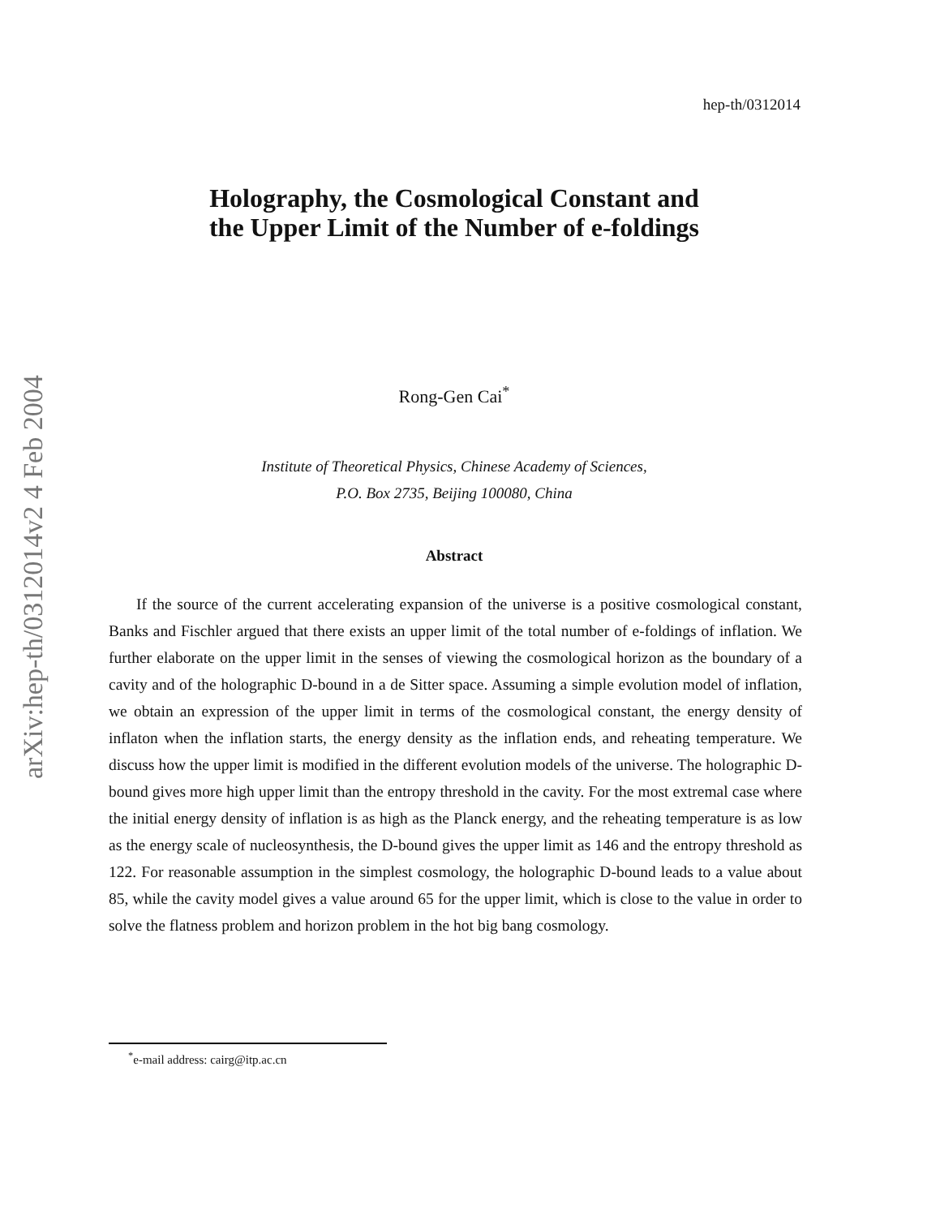arXiv:hep-th/0312014v2 4 Feb 2004
hep-th/0312014
Holography, the Cosmological Constant and
the Upper Limit of the Number of e-foldings
Rong-Gen Cai<sup>*</sup>
Institute of Theoretical Physics, Chinese Academy of Sciences,
P.O. Box 2735, Beijing 100080, China
Abstract
If the source of the current accelerating expansion of the universe is a positive cosmological constant, Banks and Fischler argued that there exists an upper limit of the total number of e-foldings of inflation. We further elaborate on the upper limit in the senses of viewing the cosmological horizon as the boundary of a cavity and of the holographic D-bound in a de Sitter space. Assuming a simple evolution model of inflation, we obtain an expression of the upper limit in terms of the cosmological constant, the energy density of inflaton when the inflation starts, the energy density as the inflation ends, and reheating temperature. We discuss how the upper limit is modified in the different evolution models of the universe. The holographic D-bound gives more high upper limit than the entropy threshold in the cavity. For the most extremal case where the initial energy density of inflation is as high as the Planck energy, and the reheating temperature is as low as the energy scale of nucleosynthesis, the D-bound gives the upper limit as 146 and the entropy threshold as 122. For reasonable assumption in the simplest cosmology, the holographic D-bound leads to a value about 85, while the cavity model gives a value around 65 for the upper limit, which is close to the value in order to solve the flatness problem and horizon problem in the hot big bang cosmology.
<sup>*</sup> e-mail address: cairg@itp.ac.cn